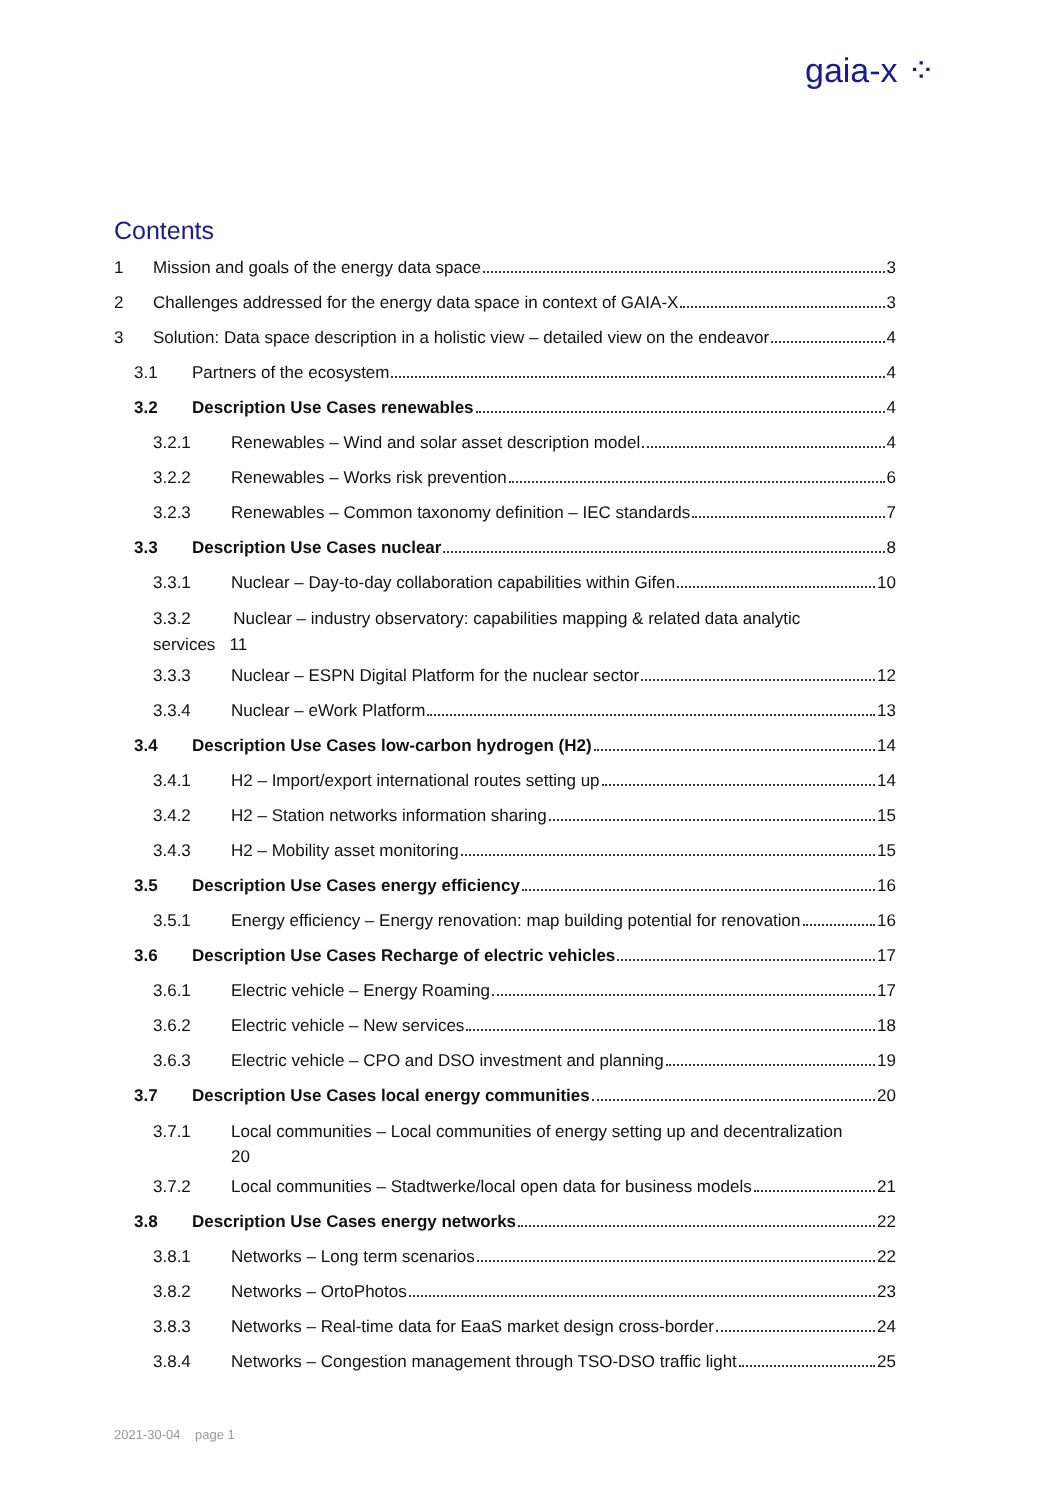gaia-x ⁘
Contents
1 Mission and goals of the energy data space 3
2 Challenges addressed for the energy data space in context of GAIA-X 3
3 Solution: Data space description in a holistic view – detailed view on the endeavor 4
3.1 Partners of the ecosystem 4
3.2 Description Use Cases renewables 4
3.2.1 Renewables – Wind and solar asset description model 4
3.2.2 Renewables – Works risk prevention 6
3.2.3 Renewables – Common taxonomy definition – IEC standards 7
3.3 Description Use Cases nuclear 8
3.3.1 Nuclear – Day-to-day collaboration capabilities within Gifen 10
3.3.2 Nuclear – industry observatory: capabilities mapping & related data analytic
services 11
3.3.3 Nuclear – ESPN Digital Platform for the nuclear sector 12
3.3.4 Nuclear – eWork Platform 13
3.4 Description Use Cases low-carbon hydrogen (H2) 14
3.4.1 H2 – Import/export international routes setting up 14
3.4.2 H2 – Station networks information sharing 15
3.4.3 H2 – Mobility asset monitoring 15
3.5 Description Use Cases energy efficiency 16
3.5.1 Energy efficiency – Energy renovation: map building potential for renovation 16
3.6 Description Use Cases Recharge of electric vehicles 17
3.6.1 Electric vehicle – Energy Roaming 17
3.6.2 Electric vehicle – New services 18
3.6.3 Electric vehicle – CPO and DSO investment and planning 19
3.7 Description Use Cases local energy communities 20
3.7.1 Local communities – Local communities of energy setting up and decentralization
20
3.7.2 Local communities – Stadtwerke/local open data for business models 21
3.8 Description Use Cases energy networks 22
3.8.1 Networks – Long term scenarios 22
3.8.2 Networks – OrtoPhotos 23
3.8.3 Networks – Real-time data for EaaS market design cross-border 24
3.8.4 Networks – Congestion management through TSO-DSO traffic light 25
2021-30-04 page 1